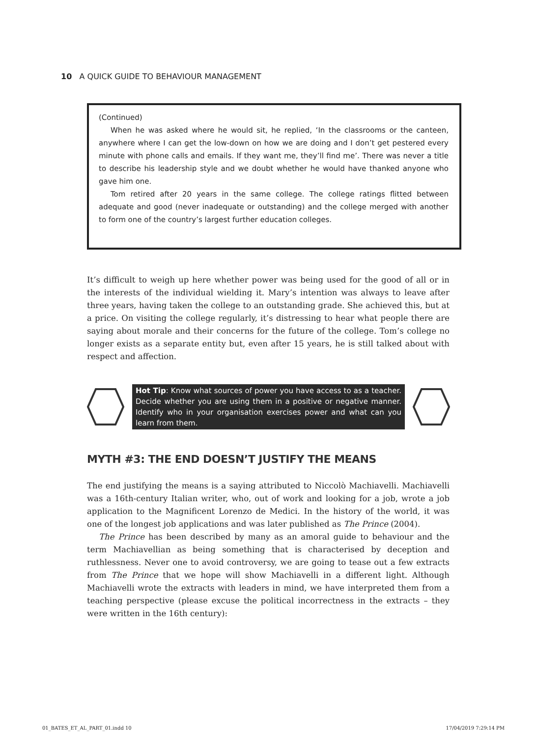10 A QUICK GUIDE TO BEHAVIOUR MANAGEMENT
(Continued)
When he was asked where he would sit, he replied, ‘In the classrooms or the canteen, anywhere where I can get the low-down on how we are doing and I don’t get pestered every minute with phone calls and emails. If they want me, they’ll find me’. There was never a title to describe his leadership style and we doubt whether he would have thanked anyone who gave him one.
Tom retired after 20 years in the same college. The college ratings flitted between adequate and good (never inadequate or outstanding) and the college merged with another to form one of the country’s largest further education colleges.
It’s difficult to weigh up here whether power was being used for the good of all or in the interests of the individual wielding it. Mary’s intention was always to leave after three years, having taken the college to an outstanding grade. She achieved this, but at a price. On visiting the college regularly, it’s distressing to hear what people there are saying about morale and their concerns for the future of the college. Tom’s college no longer exists as a separate entity but, even after 15 years, he is still talked about with respect and affection.
Hot Tip: Know what sources of power you have access to as a teacher. Decide whether you are using them in a positive or negative manner. Identify who in your organisation exercises power and what can you learn from them.
MYTH #3: THE END DOESN’T JUSTIFY THE MEANS
The end justifying the means is a saying attributed to Niccolò Machiavelli. Machiavelli was a 16th-century Italian writer, who, out of work and looking for a job, wrote a job application to the Magnificent Lorenzo de Medici. In the history of the world, it was one of the longest job applications and was later published as The Prince (2004).
The Prince has been described by many as an amoral guide to behaviour and the term Machiavellian as being something that is characterised by deception and ruthlessness. Never one to avoid controversy, we are going to tease out a few extracts from The Prince that we hope will show Machiavelli in a different light. Although Machiavelli wrote the extracts with leaders in mind, we have interpreted them from a teaching perspective (please excuse the political incorrectness in the extracts – they were written in the 16th century):
01_BATES_ET_AL_PART_01.indd 10 17/04/2019 7:29:14 PM